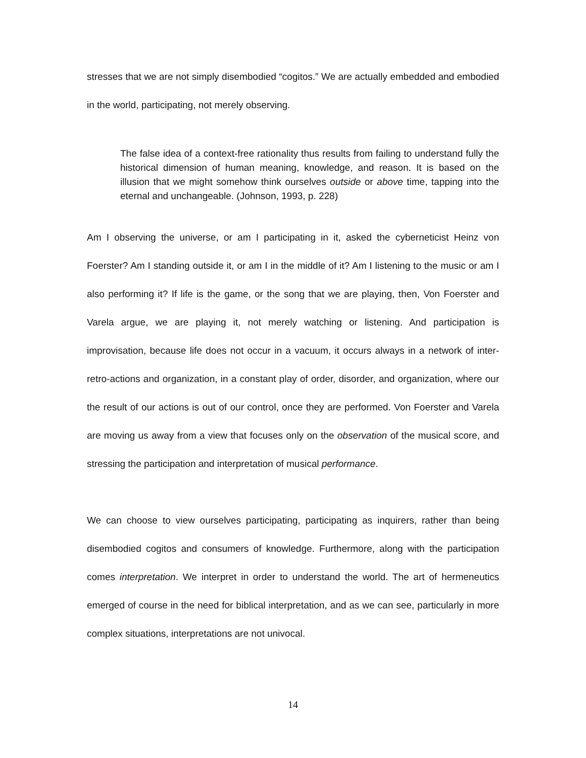stresses that we are not simply disembodied “cogitos.” We are actually embedded and embodied in the world, participating, not merely observing.
The false idea of a context-free rationality thus results from failing to understand fully the historical dimension of human meaning, knowledge, and reason. It is based on the illusion that we might somehow think ourselves outside or above time, tapping into the eternal and unchangeable. (Johnson, 1993, p. 228)
Am I observing the universe, or am I participating in it, asked the cyberneticist Heinz von Foerster? Am I standing outside it, or am I in the middle of it? Am I listening to the music or am I also performing it? If life is the game, or the song that we are playing, then, Von Foerster and Varela argue, we are playing it, not merely watching or listening. And participation is improvisation, because life does not occur in a vacuum, it occurs always in a network of inter-retro-actions and organization, in a constant play of order, disorder, and organization, where our the result of our actions is out of our control, once they are performed. Von Foerster and Varela are moving us away from a view that focuses only on the observation of the musical score, and stressing the participation and interpretation of musical performance.
We can choose to view ourselves participating, participating as inquirers, rather than being disembodied cogitos and consumers of knowledge. Furthermore, along with the participation comes interpretation. We interpret in order to understand the world. The art of hermeneutics emerged of course in the need for biblical interpretation, and as we can see, particularly in more complex situations, interpretations are not univocal.
14